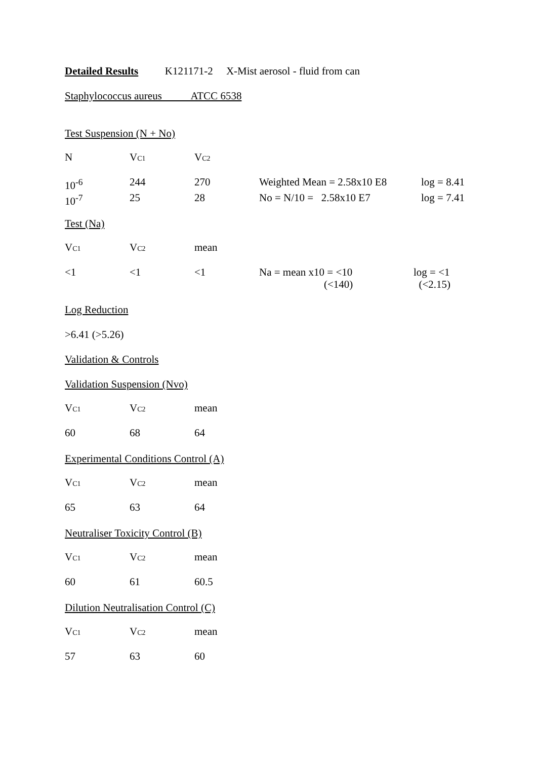Detailed Results K121171-2 X-Mist aerosol - fluid from can
Staphylococcus aureus ATCC 6538
Test Suspension (N + No)
| N | V C1 | V C2 | | |
| 10<sup>-6</sup> | 244 | 270 | Weighted Mean = 2.58x10 E8 | log = 8.41 |
| 10<sup>-7</sup> | 25 | 28 | No = N/10 = 2.58x10 E7 | log = 7.41 |
Test (Na)
| V C1 | V C2 | mean | | |
| <1 | <1 | <1 | Na = mean x10 = <10 (<140) | log = <1 (<2.15) |
Log Reduction
>6.41 (>5.26)
Validation & Controls
Validation Suspension (Nvo)
| V C1 | V C2 | mean |
| 60 | 68 | 64 |
Experimental Conditions Control (A)
| V C1 | V C2 | mean |
| 65 | 63 | 64 |
Neutraliser Toxicity Control (B)
| V C1 | V C2 | mean |
| 60 | 61 | 60.5 |
Dilution Neutralisation Control (C)
| V C1 | V C2 | mean |
| 57 | 63 | 60 |